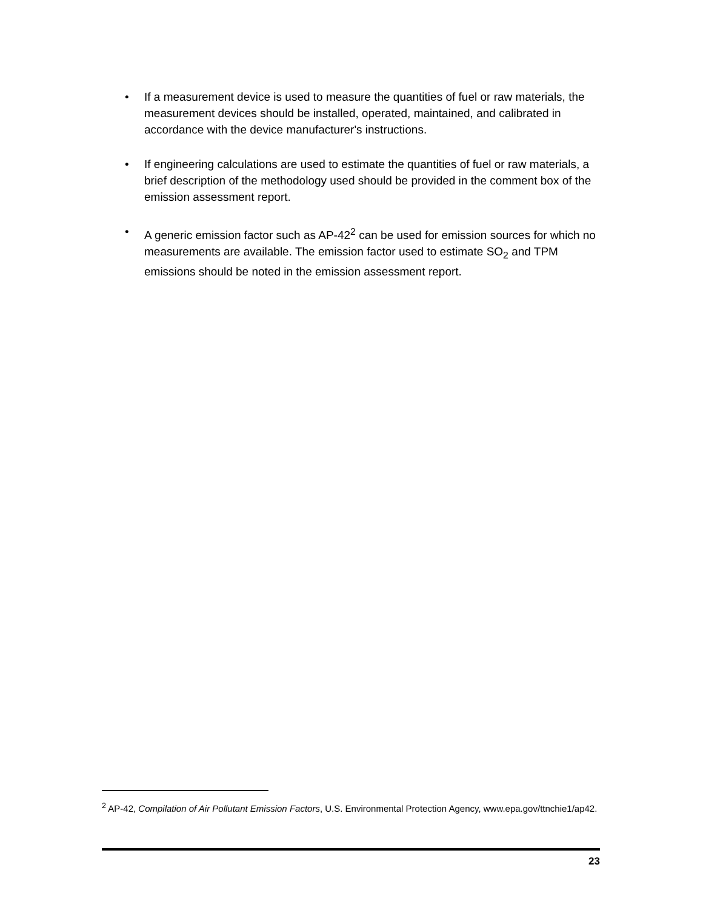• If a measurement device is used to measure the quantities of fuel or raw materials, the measurement devices should be installed, operated, maintained, and calibrated in accordance with the device manufacturer's instructions.
• If engineering calculations are used to estimate the quantities of fuel or raw materials, a brief description of the methodology used should be provided in the comment box of the emission assessment report.
• A generic emission factor such as AP-42<sup>2</sup> can be used for emission sources for which no measurements are available. The emission factor used to estimate SO<sub>2</sub> and TPM emissions should be noted in the emission assessment report.
<sup>2</sup> AP-42, Compilation of Air Pollutant Emission Factors, U.S. Environmental Protection Agency, www.epa.gov/ttnchie1/ap42.
23